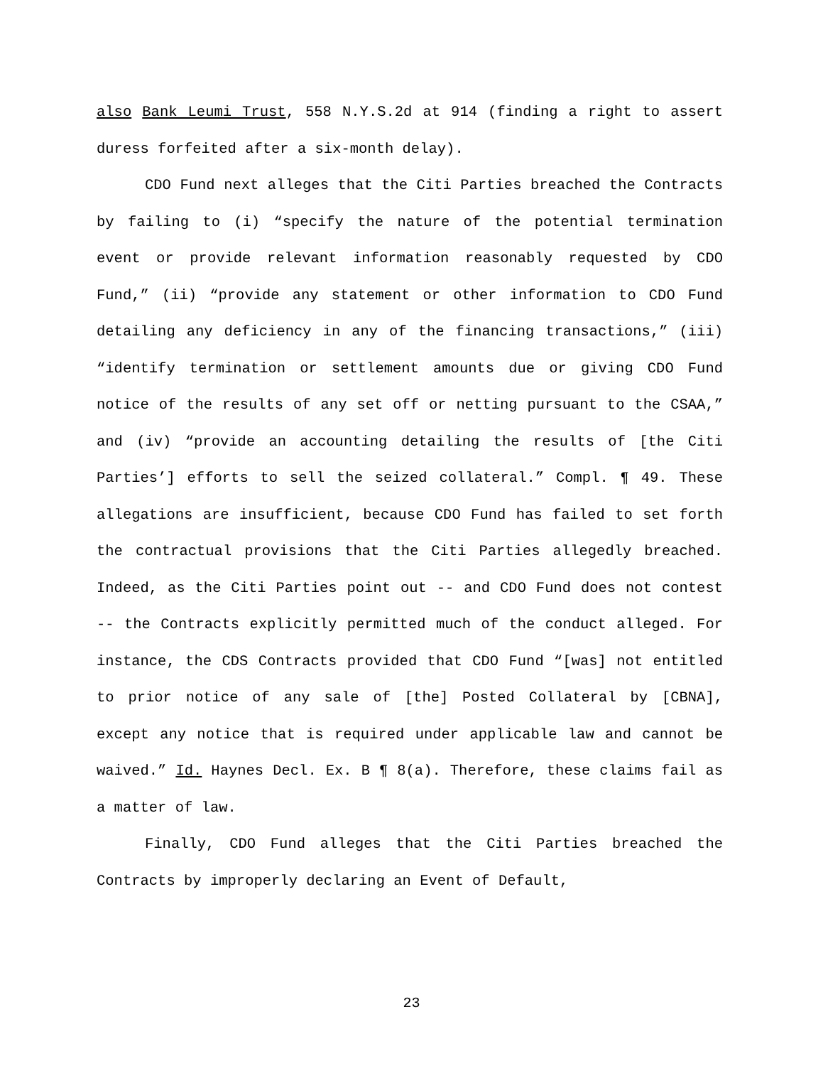also Bank Leumi Trust, 558 N.Y.S.2d at 914 (finding a right to assert duress forfeited after a six-month delay).
CDO Fund next alleges that the Citi Parties breached the Contracts by failing to (i) “specify the nature of the potential termination event or provide relevant information reasonably requested by CDO Fund,” (ii) “provide any statement or other information to CDO Fund detailing any deficiency in any of the financing transactions,” (iii) “identify termination or settlement amounts due or giving CDO Fund notice of the results of any set off or netting pursuant to the CSAA,” and (iv) “provide an accounting detailing the results of [the Citi Parties’] efforts to sell the seized collateral.” Compl. ¶ 49. These allegations are insufficient, because CDO Fund has failed to set forth the contractual provisions that the Citi Parties allegedly breached. Indeed, as the Citi Parties point out -- and CDO Fund does not contest -- the Contracts explicitly permitted much of the conduct alleged. For instance, the CDS Contracts provided that CDO Fund “[was] not entitled to prior notice of any sale of [the] Posted Collateral by [CBNA], except any notice that is required under applicable law and cannot be waived.” Id. Haynes Decl. Ex. B ¶ 8(a). Therefore, these claims fail as a matter of law.
Finally, CDO Fund alleges that the Citi Parties breached the Contracts by improperly declaring an Event of Default,
23